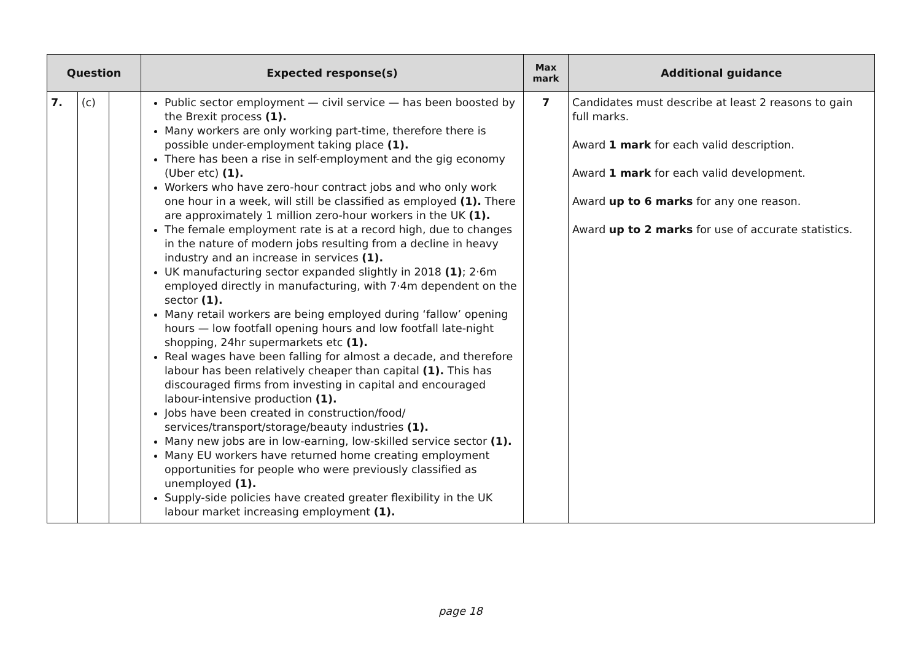| Question | | | Expected response(s) | Max mark | Additional guidance |
| --- | --- | --- | --- | --- | --- |
| 7. | (c) | | Public sector employment — civil service — has been boosted by the Brexit process (1). Many workers are only working part-time, therefore there is possible under-employment taking place (1). There has been a rise in self-employment and the gig economy (Uber etc) (1). Workers who have zero-hour contract jobs and who only work one hour in a week, will still be classified as employed (1). There are approximately 1 million zero-hour workers in the UK (1). The female employment rate is at a record high, due to changes in the nature of modern jobs resulting from a decline in heavy industry and an increase in services (1). UK manufacturing sector expanded slightly in 2018 (1) ; 2·6m employed directly in manufacturing, with 7·4m dependent on the sector (1). Many retail workers are being employed during ‘fallow’ opening hours — low footfall opening hours and low footfall late-night shopping, 24hr supermarkets etc (1). Real wages have been falling for almost a decade, and therefore labour has been relatively cheaper than capital (1). This has discouraged firms from investing in capital and encouraged labour-intensive production (1). Jobs have been created in construction/food/ services/transport/storage/beauty industries (1). Many new jobs are in low-earning, low-skilled service sector (1). Many EU workers have returned home creating employment opportunities for people who were previously classified as unemployed (1). Supply-side policies have created greater flexibility in the UK labour market increasing employment (1). | 7 | Candidates must describe at least 2 reasons to gain full marks. Award 1 mark for each valid description. Award 1 mark for each valid development. Award up to 6 marks for any one reason. Award up to 2 marks for use of accurate statistics. |
page 18